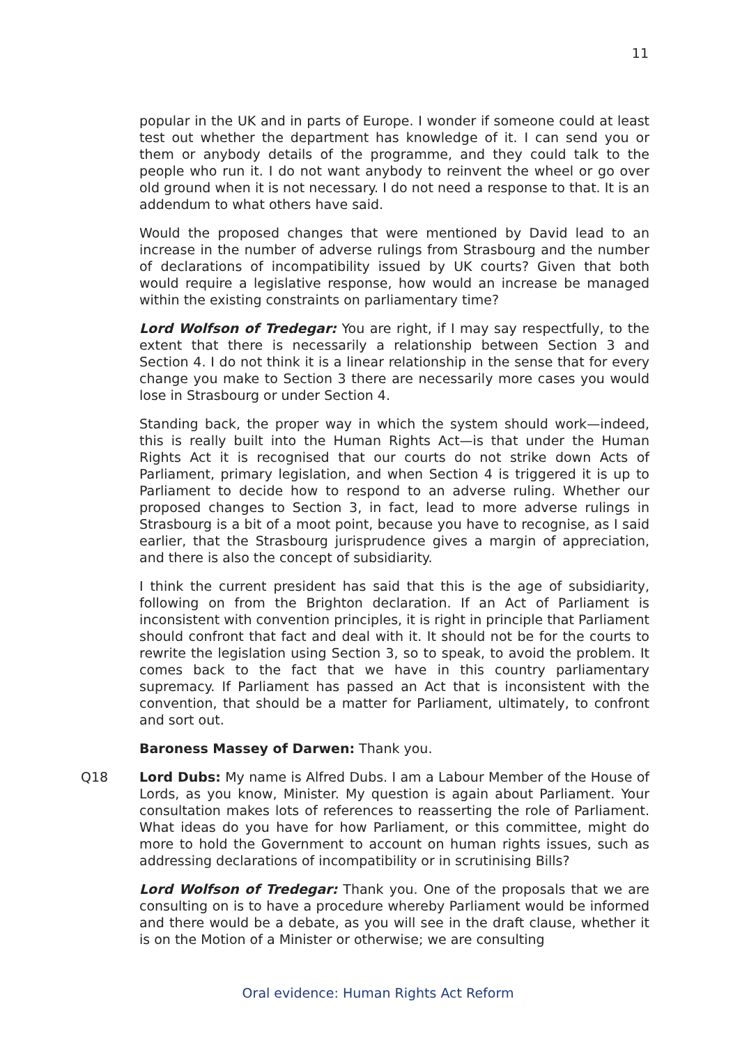11
popular in the UK and in parts of Europe. I wonder if someone could at least test out whether the department has knowledge of it. I can send you or them or anybody details of the programme, and they could talk to the people who run it. I do not want anybody to reinvent the wheel or go over old ground when it is not necessary. I do not need a response to that. It is an addendum to what others have said.
Would the proposed changes that were mentioned by David lead to an increase in the number of adverse rulings from Strasbourg and the number of declarations of incompatibility issued by UK courts? Given that both would require a legislative response, how would an increase be managed within the existing constraints on parliamentary time?
Lord Wolfson of Tredegar: You are right, if I may say respectfully, to the extent that there is necessarily a relationship between Section 3 and Section 4. I do not think it is a linear relationship in the sense that for every change you make to Section 3 there are necessarily more cases you would lose in Strasbourg or under Section 4.
Standing back, the proper way in which the system should work—indeed, this is really built into the Human Rights Act—is that under the Human Rights Act it is recognised that our courts do not strike down Acts of Parliament, primary legislation, and when Section 4 is triggered it is up to Parliament to decide how to respond to an adverse ruling. Whether our proposed changes to Section 3, in fact, lead to more adverse rulings in Strasbourg is a bit of a moot point, because you have to recognise, as I said earlier, that the Strasbourg jurisprudence gives a margin of appreciation, and there is also the concept of subsidiarity.
I think the current president has said that this is the age of subsidiarity, following on from the Brighton declaration. If an Act of Parliament is inconsistent with convention principles, it is right in principle that Parliament should confront that fact and deal with it. It should not be for the courts to rewrite the legislation using Section 3, so to speak, to avoid the problem. It comes back to the fact that we have in this country parliamentary supremacy. If Parliament has passed an Act that is inconsistent with the convention, that should be a matter for Parliament, ultimately, to confront and sort out.
Baroness Massey of Darwen: Thank you.
Q18
Lord Dubs: My name is Alfred Dubs. I am a Labour Member of the House of Lords, as you know, Minister. My question is again about Parliament. Your consultation makes lots of references to reasserting the role of Parliament. What ideas do you have for how Parliament, or this committee, might do more to hold the Government to account on human rights issues, such as addressing declarations of incompatibility or in scrutinising Bills?
Lord Wolfson of Tredegar: Thank you. One of the proposals that we are consulting on is to have a procedure whereby Parliament would be informed and there would be a debate, as you will see in the draft clause, whether it is on the Motion of a Minister or otherwise; we are consulting
Oral evidence: Human Rights Act Reform